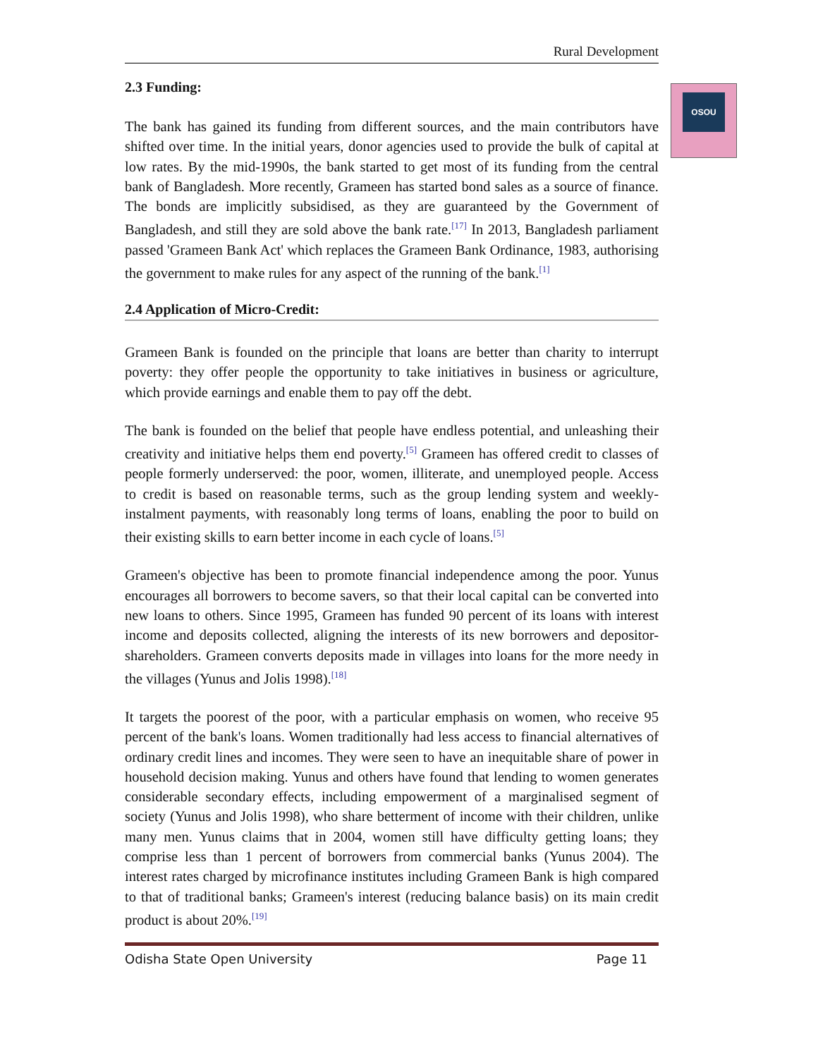OSOU
Rural Development
2.3 Funding:
The bank has gained its funding from different sources, and the main contributors have shifted over time. In the initial years, donor agencies used to provide the bulk of capital at low rates. By the mid-1990s, the bank started to get most of its funding from the central bank of Bangladesh. More recently, Grameen has started bond sales as a source of finance. The bonds are implicitly subsidised, as they are guaranteed by the Government of Bangladesh, and still they are sold above the bank rate.<sup>[17]</sup> In 2013, Bangladesh parliament passed 'Grameen Bank Act' which replaces the Grameen Bank Ordinance, 1983, authorising the government to make rules for any aspect of the running of the bank.<sup>[1]</sup>
2.4 Application of Micro-Credit:
Grameen Bank is founded on the principle that loans are better than charity to interrupt poverty: they offer people the opportunity to take initiatives in business or agriculture, which provide earnings and enable them to pay off the debt.
The bank is founded on the belief that people have endless potential, and unleashing their creativity and initiative helps them end poverty.<sup>[5]</sup> Grameen has offered credit to classes of people formerly underserved: the poor, women, illiterate, and unemployed people. Access to credit is based on reasonable terms, such as the group lending system and weekly-instalment payments, with reasonably long terms of loans, enabling the poor to build on their existing skills to earn better income in each cycle of loans.<sup>[5]</sup>
Grameen's objective has been to promote financial independence among the poor. Yunus encourages all borrowers to become savers, so that their local capital can be converted into new loans to others. Since 1995, Grameen has funded 90 percent of its loans with interest income and deposits collected, aligning the interests of its new borrowers and depositor-shareholders. Grameen converts deposits made in villages into loans for the more needy in the villages (Yunus and Jolis 1998).<sup>[18]</sup>
It targets the poorest of the poor, with a particular emphasis on women, who receive 95 percent of the bank's loans. Women traditionally had less access to financial alternatives of ordinary credit lines and incomes. They were seen to have an inequitable share of power in household decision making. Yunus and others have found that lending to women generates considerable secondary effects, including empowerment of a marginalised segment of society (Yunus and Jolis 1998), who share betterment of income with their children, unlike many men. Yunus claims that in 2004, women still have difficulty getting loans; they comprise less than 1 percent of borrowers from commercial banks (Yunus 2004). The interest rates charged by microfinance institutes including Grameen Bank is high compared to that of traditional banks; Grameen's interest (reducing balance basis) on its main credit product is about 20%.<sup>[19]</sup>
Odisha State Open University Page 11